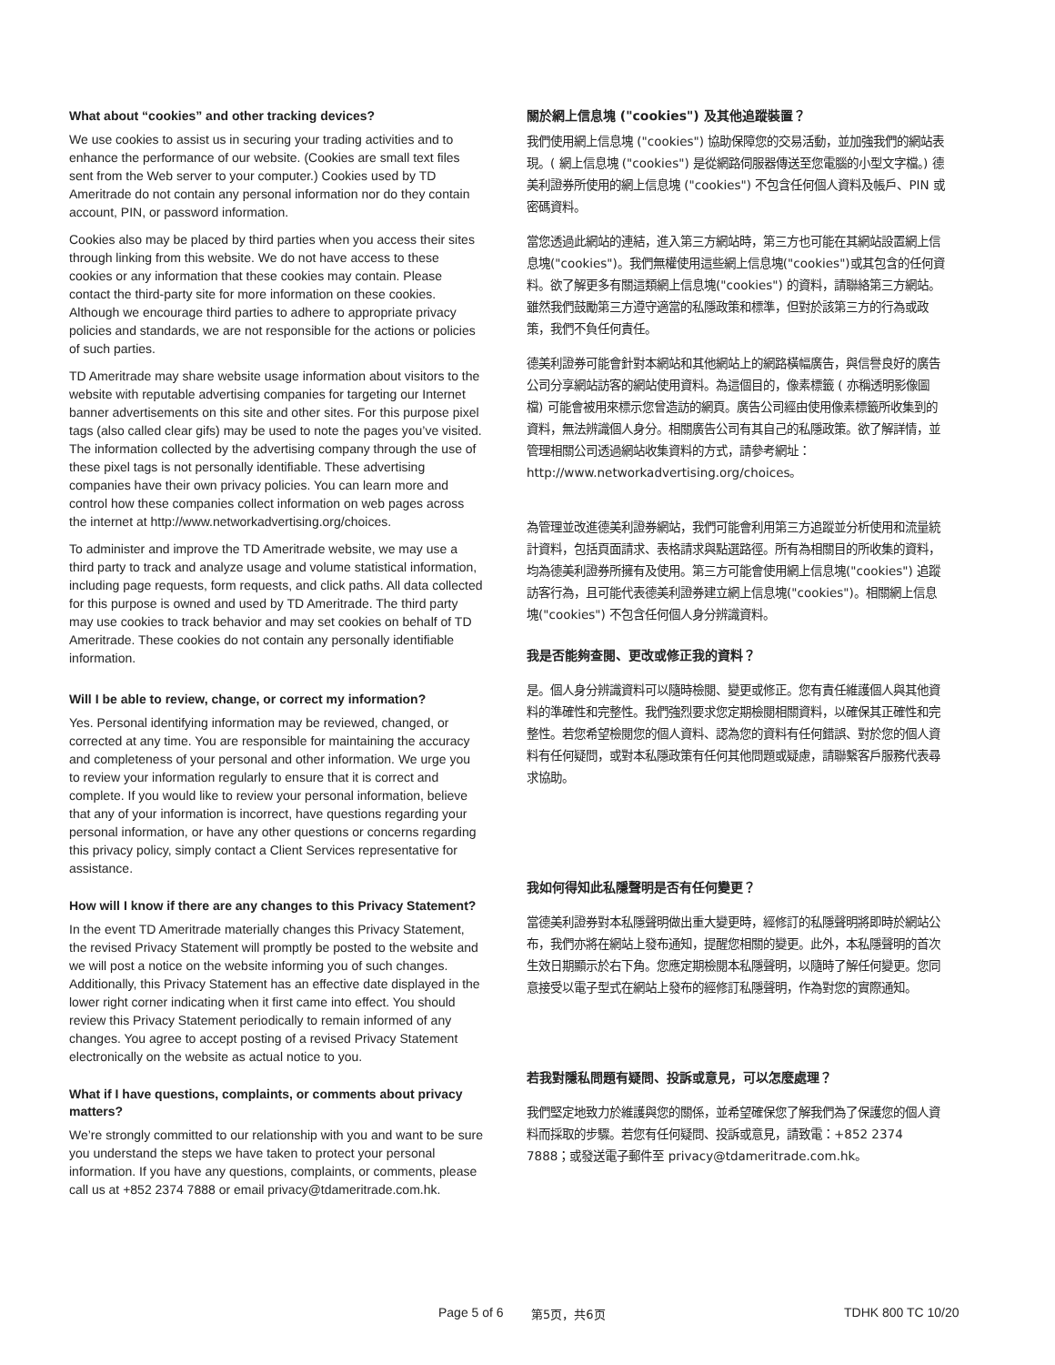What about “cookies” and other tracking devices?
We use cookies to assist us in securing your trading activities and to enhance the performance of our website. (Cookies are small text files sent from the Web server to your computer.) Cookies used by TD Ameritrade do not contain any personal information nor do they contain account, PIN, or password information.
Cookies also may be placed by third parties when you access their sites through linking from this website. We do not have access to these cookies or any information that these cookies may contain. Please contact the third-party site for more information on these cookies. Although we encourage third parties to adhere to appropriate privacy policies and standards, we are not responsible for the actions or policies of such parties.
TD Ameritrade may share website usage information about visitors to the website with reputable advertising companies for targeting our Internet banner advertisements on this site and other sites. For this purpose pixel tags (also called clear gifs) may be used to note the pages you’ve visited. The information collected by the advertising company through the use of these pixel tags is not personally identifiable. These advertising companies have their own privacy policies. You can learn more and control how these companies collect information on web pages across the internet at http://www.networkadvertising.org/choices.
To administer and improve the TD Ameritrade website, we may use a third party to track and analyze usage and volume statistical information, including page requests, form requests, and click paths. All data collected for this purpose is owned and used by TD Ameritrade. The third party may use cookies to track behavior and may set cookies on behalf of TD Ameritrade. These cookies do not contain any personally identifiable information.
Will I be able to review, change, or correct my information?
Yes. Personal identifying information may be reviewed, changed, or corrected at any time. You are responsible for maintaining the accuracy and completeness of your personal and other information. We urge you to review your information regularly to ensure that it is correct and complete. If you would like to review your personal information, believe that any of your information is incorrect, have questions regarding your personal information, or have any other questions or concerns regarding this privacy policy, simply contact a Client Services representative for assistance.
How will I know if there are any changes to this Privacy Statement?
In the event TD Ameritrade materially changes this Privacy Statement, the revised Privacy Statement will promptly be posted to the website and we will post a notice on the website informing you of such changes. Additionally, this Privacy Statement has an effective date displayed in the lower right corner indicating when it first came into effect. You should review this Privacy Statement periodically to remain informed of any changes. You agree to accept posting of a revised Privacy Statement electronically on the website as actual notice to you.
What if I have questions, complaints, or comments about privacy matters?
We’re strongly committed to our relationship with you and want to be sure you understand the steps we have taken to protect your personal information. If you have any questions, complaints, or comments, please call us at +852 2374 7888 or email privacy@tdameritrade.com.hk.
關於網上信息塊 ("cookies") 及其他追蹤裝置？
我們使用網上信息塊 ("cookies") 協助保障您的交易活動，並加強我們的網站表現。( 網上信息塊 ("cookies") 是從網路伺服器傳送至您電腦的小型文字檔。) 德美利證券所使用的網上信息塊 ("cookies") 不包含任何個人資料及帳戶、PIN 或密碼資料。
當您透過此網站的連結，進入第三方網站時，第三方也可能在其網站設置網上信息塊("cookies")。我們無權使用這些網上信息塊("cookies")或其包含的任何資料。欲了解更多有關這類網上信息塊("cookies") 的資料，請聯絡第三方網站。雖然我們鼓勵第三方遵守適當的私隱政策和標準，但對於該第三方的行為或政策，我們不負任何責任。
德美利證券可能會針對本網站和其他網站上的網路橫幅廣告，與信譽良好的廣告公司分享網站訪客的網站使用資料。為這個目的，像素標籤 ( 亦稱透明影像圖檔) 可能會被用來標示您曾造訪的網頁。廣告公司經由使用像素標籤所收集到的資料，無法辨識個人身分。相關廣告公司有其自己的私隱政策。欲了解詳情，並管理相關公司透過網站收集資料的方式，請參考網址：http://www.networkadvertising.org/choices。
為管理並改進德美利證券網站，我們可能會利用第三方追蹤並分析使用和流量統計資料，包括頁面請求、表格請求與點選路徑。所有為相關目的所收集的資料，均為德美利證券所擁有及使用。第三方可能會使用網上信息塊("cookies") 追蹤訪客行為，且可能代表德美利證券建立網上信息塊("cookies")。相關網上信息塊("cookies") 不包含任何個人身分辨識資料。
我是否能夠查閱、更改或修正我的資料？
是。個人身分辨識資料可以隨時檢閱、變更或修正。您有責任維護個人與其他資料的準確性和完整性。我們強烈要求您定期檢閱相關資料，以確保其正確性和完整性。若您希望檢閱您的個人資料、認為您的資料有任何錯誤、對於您的個人資料有任何疑問，或對本私隱政策有任何其他問題或疑慮，請聯繫客戶服務代表尋求協助。
我如何得知此私隱聲明是否有任何變更？
當德美利證券對本私隱聲明做出重大變更時，經修訂的私隱聲明將即時於網站公布，我們亦將在網站上發布通知，提醒您相關的變更。此外，本私隱聲明的首次生效日期顯示於右下角。您應定期檢閱本私隱聲明，以隨時了解任何變更。您同意接受以電子型式在網站上發布的經修訂私隱聲明，作為對您的實際通知。
若我對隱私問題有疑問、投訴或意見，可以怎麼處理？
我們堅定地致力於維護與您的關係，並希望確保您了解我們為了保護您的個人資料而採取的步驟。若您有任何疑問、投訴或意見，請致電：+852 2374 7888；或發送電子郵件至 privacy@tdameritrade.com.hk。
Page 5 of 6 第5页，共6页 TDHK 800 TC 10/20